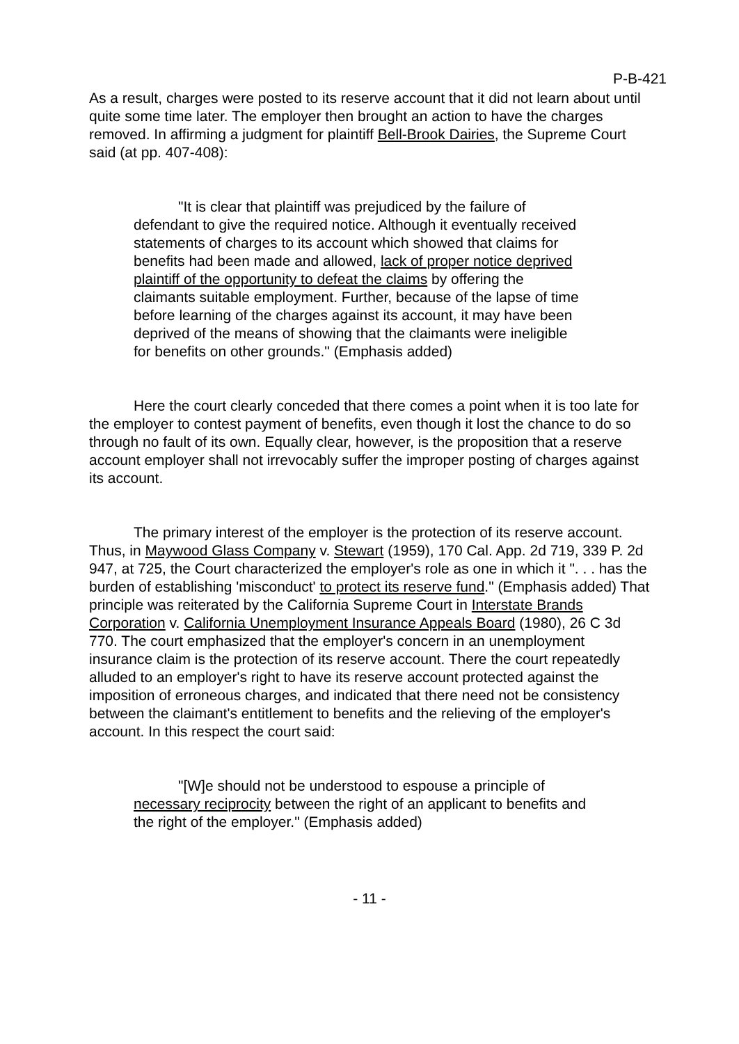P-B-421
As a result, charges were posted to its reserve account that it did not learn about until quite some time later. The employer then brought an action to have the charges removed. In affirming a judgment for plaintiff Bell-Brook Dairies, the Supreme Court said (at pp. 407-408):
"It is clear that plaintiff was prejudiced by the failure of defendant to give the required notice. Although it eventually received statements of charges to its account which showed that claims for benefits had been made and allowed, lack of proper notice deprived plaintiff of the opportunity to defeat the claims by offering the claimants suitable employment. Further, because of the lapse of time before learning of the charges against its account, it may have been deprived of the means of showing that the claimants were ineligible for benefits on other grounds." (Emphasis added)
Here the court clearly conceded that there comes a point when it is too late for the employer to contest payment of benefits, even though it lost the chance to do so through no fault of its own. Equally clear, however, is the proposition that a reserve account employer shall not irrevocably suffer the improper posting of charges against its account.
The primary interest of the employer is the protection of its reserve account. Thus, in Maywood Glass Company v. Stewart (1959), 170 Cal. App. 2d 719, 339 P. 2d 947, at 725, the Court characterized the employer's role as one in which it ". . . has the burden of establishing 'misconduct' to protect its reserve fund." (Emphasis added) That principle was reiterated by the California Supreme Court in Interstate Brands Corporation v. California Unemployment Insurance Appeals Board (1980), 26 C 3d 770. The court emphasized that the employer's concern in an unemployment insurance claim is the protection of its reserve account. There the court repeatedly alluded to an employer's right to have its reserve account protected against the imposition of erroneous charges, and indicated that there need not be consistency between the claimant's entitlement to benefits and the relieving of the employer's account. In this respect the court said:
"[W]e should not be understood to espouse a principle of necessary reciprocity between the right of an applicant to benefits and the right of the employer." (Emphasis added)
- 11 -